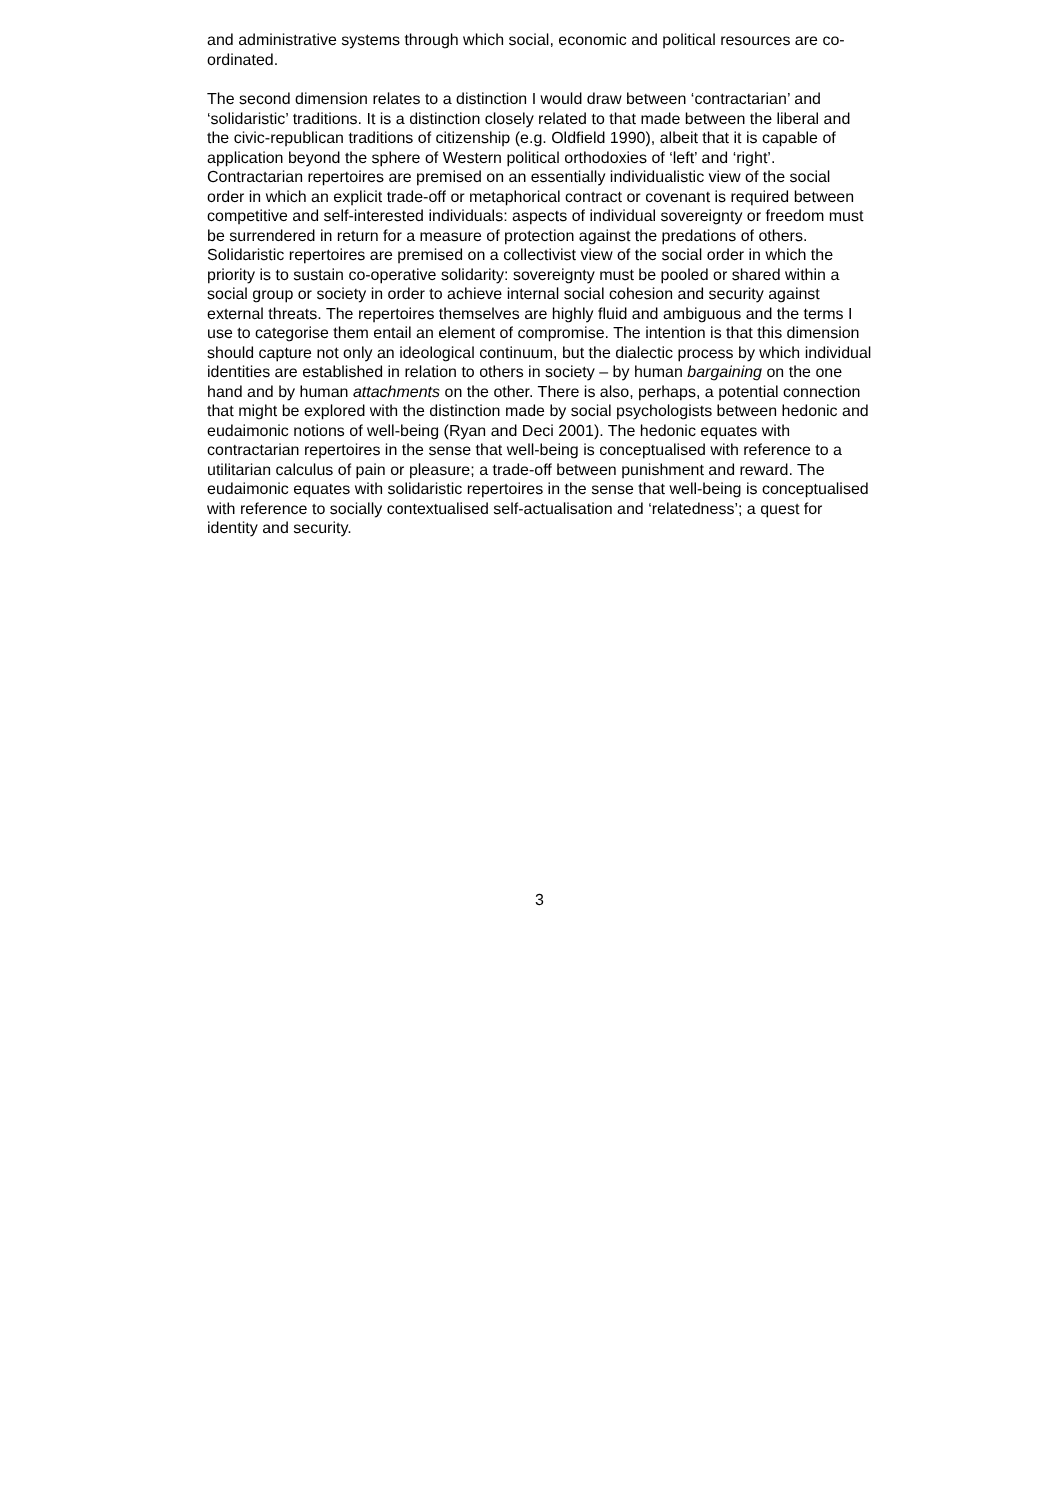and administrative systems through which social, economic and political resources are co-ordinated.
The second dimension relates to a distinction I would draw between ‘contractarian’ and ‘solidaristic’ traditions. It is a distinction closely related to that made between the liberal and the civic-republican traditions of citizenship (e.g. Oldfield 1990), albeit that it is capable of application beyond the sphere of Western political orthodoxies of ‘left’ and ‘right’. Contractarian repertoires are premised on an essentially individualistic view of the social order in which an explicit trade-off or metaphorical contract or covenant is required between competitive and self-interested individuals: aspects of individual sovereignty or freedom must be surrendered in return for a measure of protection against the predations of others. Solidaristic repertoires are premised on a collectivist view of the social order in which the priority is to sustain co-operative solidarity: sovereignty must be pooled or shared within a social group or society in order to achieve internal social cohesion and security against external threats. The repertoires themselves are highly fluid and ambiguous and the terms I use to categorise them entail an element of compromise. The intention is that this dimension should capture not only an ideological continuum, but the dialectic process by which individual identities are established in relation to others in society – by human bargaining on the one hand and by human attachments on the other. There is also, perhaps, a potential connection that might be explored with the distinction made by social psychologists between hedonic and eudaimonic notions of well-being (Ryan and Deci 2001). The hedonic equates with contractarian repertoires in the sense that well-being is conceptualised with reference to a utilitarian calculus of pain or pleasure; a trade-off between punishment and reward. The eudaimonic equates with solidaristic repertoires in the sense that well-being is conceptualised with reference to socially contextualised self-actualisation and ‘relatedness’; a quest for identity and security.
3